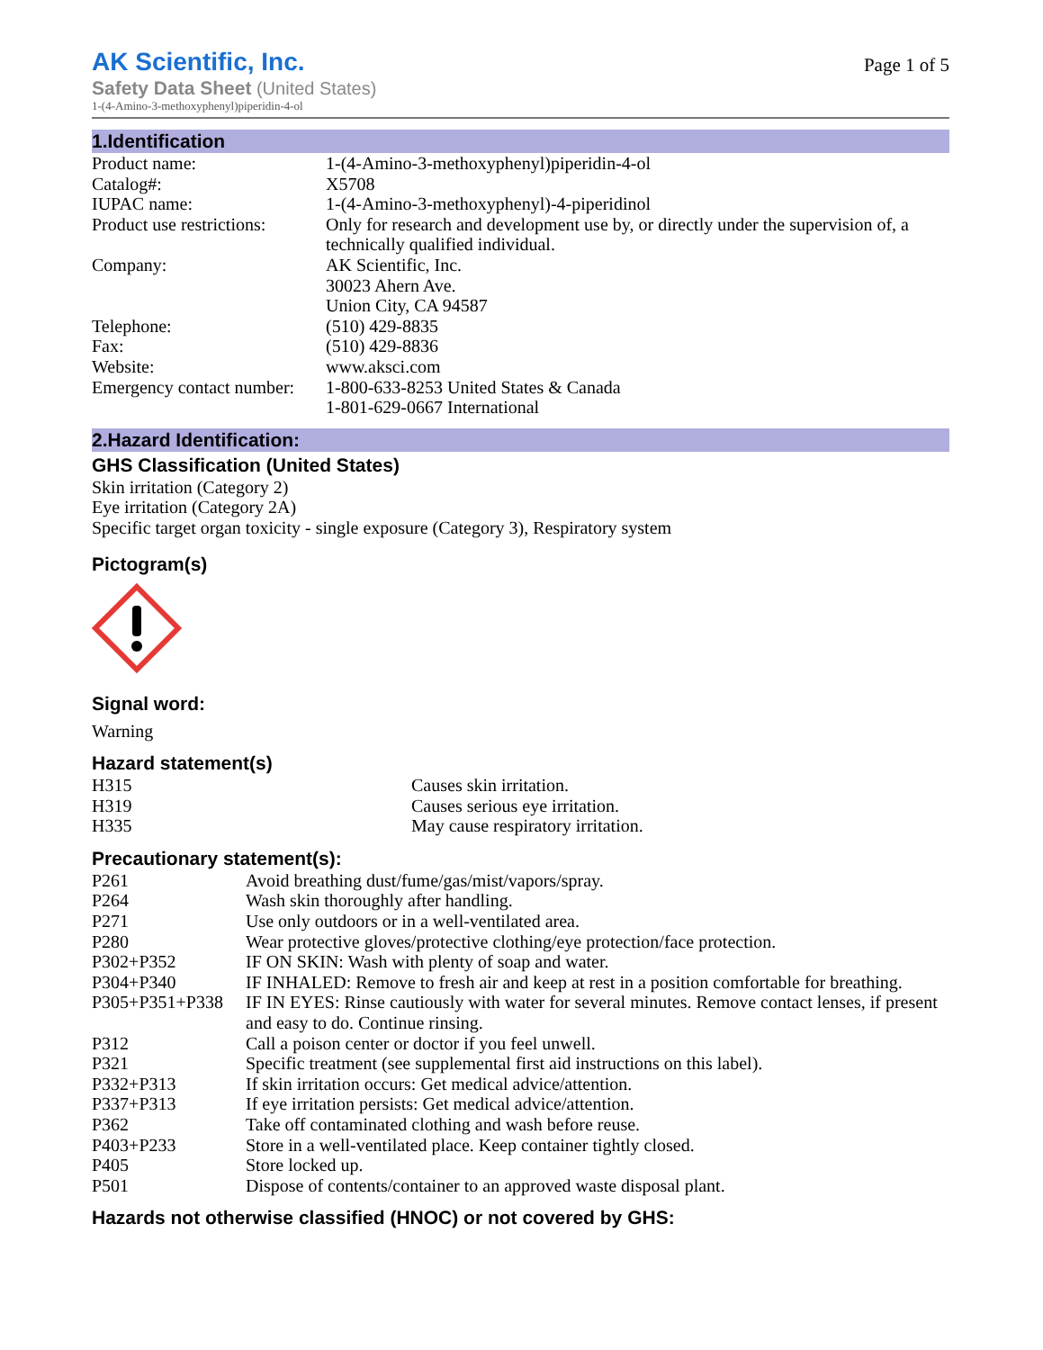AK Scientific, Inc.
Safety Data Sheet (United States)
1-(4-Amino-3-methoxyphenyl)piperidin-4-ol
Page 1 of 5
1.Identification
| Product name: | 1-(4-Amino-3-methoxyphenyl)piperidin-4-ol |
| Catalog#: | X5708 |
| IUPAC name: | 1-(4-Amino-3-methoxyphenyl)-4-piperidinol |
| Product use restrictions: | Only for research and development use by, or directly under the supervision of, a technically qualified individual. |
| Company: | AK Scientific, Inc. 30023 Ahern Ave. Union City, CA 94587 |
| Telephone: | (510) 429-8835 |
| Fax: | (510) 429-8836 |
| Website: | www.aksci.com |
| Emergency contact number: | 1-800-633-8253 United States & Canada 1-801-629-0667 International |
2.Hazard Identification:
GHS Classification (United States)
Skin irritation (Category 2)
Eye irritation (Category 2A)
Specific target organ toxicity - single exposure (Category 3), Respiratory system
Pictogram(s)
Signal word:
Warning
Hazard statement(s)
| H315 | Causes skin irritation. |
| H319 | Causes serious eye irritation. |
| H335 | May cause respiratory irritation. |
Precautionary statement(s):
| P261 | Avoid breathing dust/fume/gas/mist/vapors/spray. |
| P264 | Wash skin thoroughly after handling. |
| P271 | Use only outdoors or in a well-ventilated area. |
| P280 | Wear protective gloves/protective clothing/eye protection/face protection. |
| P302+P352 | IF ON SKIN: Wash with plenty of soap and water. |
| P304+P340 | IF INHALED: Remove to fresh air and keep at rest in a position comfortable for breathing. |
| P305+P351+P338 | IF IN EYES: Rinse cautiously with water for several minutes. Remove contact lenses, if present and easy to do. Continue rinsing. |
| P312 | Call a poison center or doctor if you feel unwell. |
| P321 | Specific treatment (see supplemental first aid instructions on this label). |
| P332+P313 | If skin irritation occurs: Get medical advice/attention. |
| P337+P313 | If eye irritation persists: Get medical advice/attention. |
| P362 | Take off contaminated clothing and wash before reuse. |
| P403+P233 | Store in a well-ventilated place. Keep container tightly closed. |
| P405 | Store locked up. |
| P501 | Dispose of contents/container to an approved waste disposal plant. |
Hazards not otherwise classified (HNOC) or not covered by GHS: